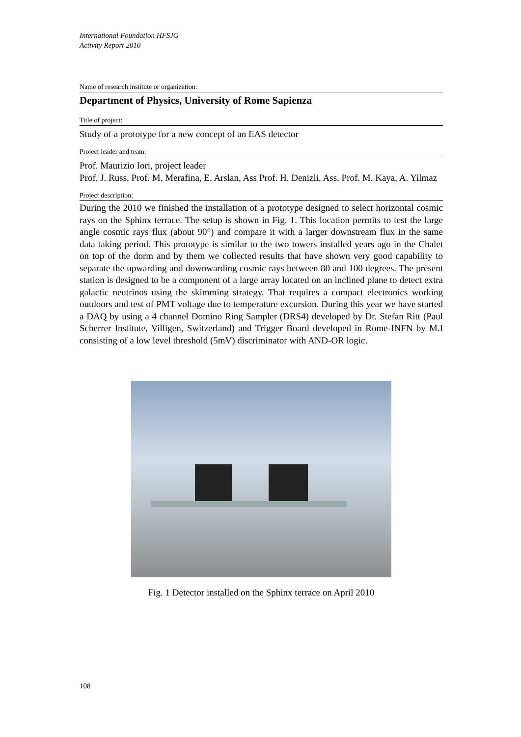International Foundation HFSJG
Activity Report 2010
Name of research institute or organization:
Department of Physics, University of Rome Sapienza
Title of project:
Study of a prototype for a new concept of an EAS detector
Project leader and team:
Prof. Maurizio Iori, project leader
Prof. J. Russ, Prof. M. Merafina, E. Arslan, Ass Prof. H. Denizli, Ass. Prof. M. Kaya, A. Yilmaz
Project description:
During the 2010 we finished the installation of a prototype designed to select horizontal cosmic rays on the Sphinx terrace. The setup is shown in Fig. 1. This location permits to test the large angle cosmic rays flux (about 90°) and compare it with a larger downstream flux in the same data taking period. This prototype is similar to the two towers installed years ago in the Chalet on top of the dorm and by them we collected results that have shown very good capability to separate the upwarding and downwarding cosmic rays between 80 and 100 degrees. The present station is designed to be a component of a large array located on an inclined plane to detect extra galactic neutrinos using the skimming strategy. That requires a compact electronics working outdoors and test of PMT voltage due to temperature excursion. During this year we have started a DAQ by using a 4 channel Domino Ring Sampler (DRS4) developed by Dr. Stefan Ritt (Paul Scherrer Institute, Villigen, Switzerland) and Trigger Board developed in Rome-INFN by M.I consisting of a low level threshold (5mV) discriminator with AND-OR logic.
Fig. 1 Detector installed on the Sphinx terrace on April 2010
108